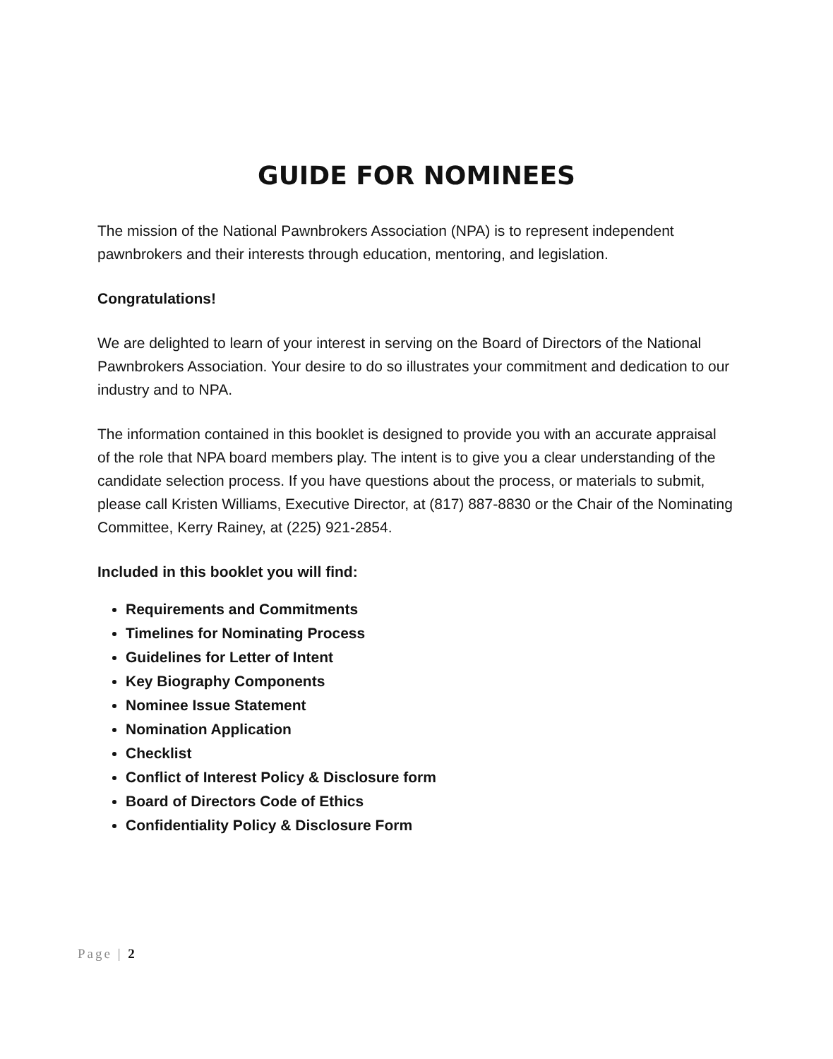GUIDE FOR NOMINEES
The mission of the National Pawnbrokers Association (NPA) is to represent independent pawnbrokers and their interests through education, mentoring, and legislation.
Congratulations!
We are delighted to learn of your interest in serving on the Board of Directors of the National Pawnbrokers Association. Your desire to do so illustrates your commitment and dedication to our industry and to NPA.
The information contained in this booklet is designed to provide you with an accurate appraisal of the role that NPA board members play. The intent is to give you a clear understanding of the candidate selection process. If you have questions about the process, or materials to submit, please call Kristen Williams, Executive Director, at (817) 887-8830 or the Chair of the Nominating Committee, Kerry Rainey, at (225) 921-2854.
Included in this booklet you will find:
Requirements and Commitments
Timelines for Nominating Process
Guidelines for Letter of Intent
Key Biography Components
Nominee Issue Statement
Nomination Application
Checklist
Conflict of Interest Policy & Disclosure form
Board of Directors Code of Ethics
Confidentiality Policy & Disclosure Form
Page | 2